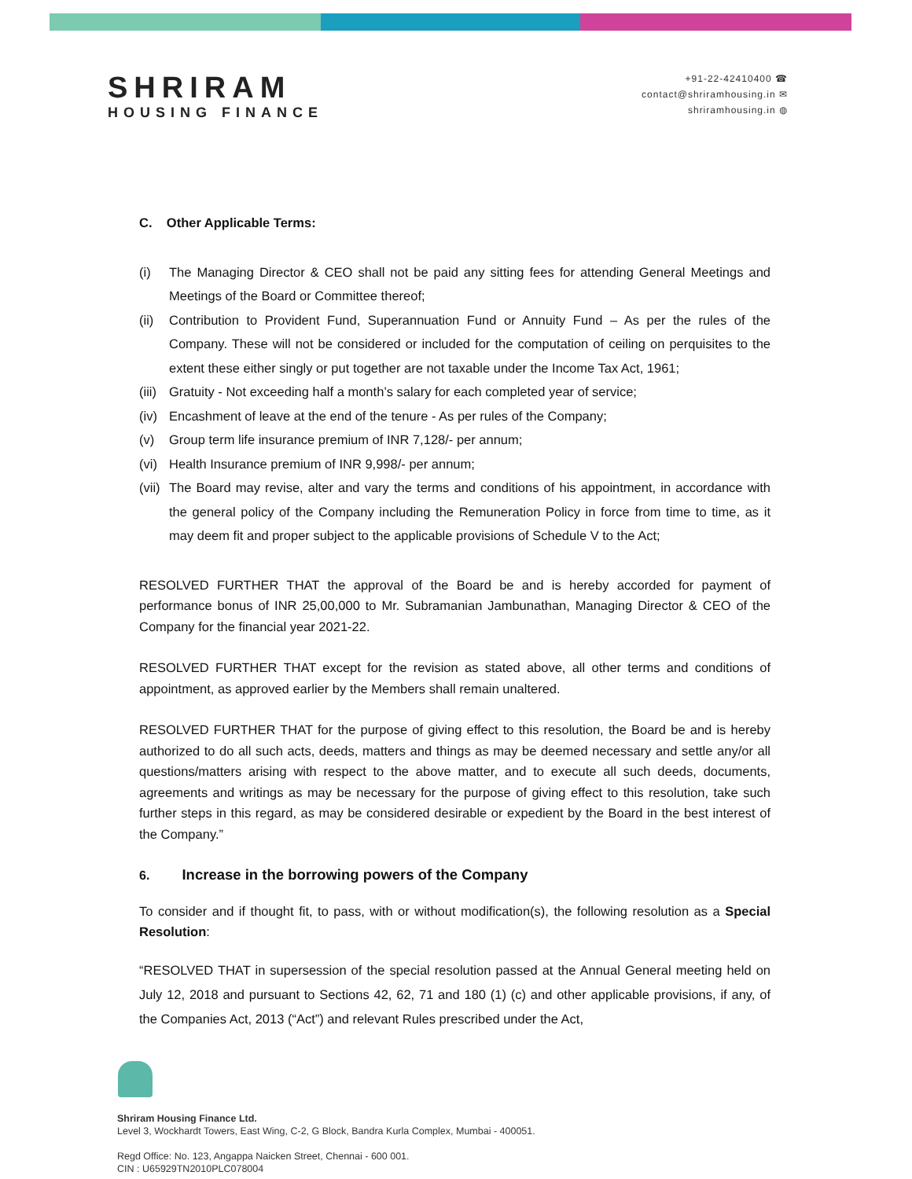SHRIRAM
HOUSING FINANCE
+91-22-42410400 ☎
contact@shriramhousing.in ✉
shriramhousing.in ◍
C. Other Applicable Terms:
(i) The Managing Director & CEO shall not be paid any sitting fees for attending General Meetings and Meetings of the Board or Committee thereof;
(ii)
Contribution to Provident Fund, Superannuation Fund or Annuity Fund – As per the rules of the Company. These will not be considered or included for the computation of ceiling on perquisites to the extent these either singly or put together are not taxable under the Income Tax Act, 1961;
(iii)
Gratuity - Not exceeding half a month’s salary for each completed year of service;
(iv)
Encashment of leave at the end of the tenure - As per rules of the Company;
(v) Group term life insurance premium of INR 7,128/- per annum;
(vi)
Health Insurance premium of INR 9,998/- per annum;
(vii)
The Board may revise, alter and vary the terms and conditions of his appointment, in accordance with the general policy of the Company including the Remuneration Policy in force from time to time, as it may deem fit and proper subject to the applicable provisions of Schedule V to the Act;
RESOLVED FURTHER THAT the approval of the Board be and is hereby accorded for payment of performance bonus of INR 25,00,000 to Mr. Subramanian Jambunathan, Managing Director & CEO of the Company for the financial year 2021-22.
RESOLVED FURTHER THAT except for the revision as stated above, all other terms and conditions of appointment, as approved earlier by the Members shall remain unaltered.
RESOLVED FURTHER THAT for the purpose of giving effect to this resolution, the Board be and is hereby authorized to do all such acts, deeds, matters and things as may be deemed necessary and settle any/or all questions/matters arising with respect to the above matter, and to execute all such deeds, documents, agreements and writings as may be necessary for the purpose of giving effect to this resolution, take such further steps in this regard, as may be considered desirable or expedient by the Board in the best interest of the Company.”
6. Increase in the borrowing powers of the Company
To consider and if thought fit, to pass, with or without modification(s), the following resolution as a Special Resolution:
“RESOLVED THAT in supersession of the special resolution passed at the Annual General meeting held on July 12, 2018 and pursuant to Sections 42, 62, 71 and 180 (1) (c) and other applicable provisions, if any, of the Companies Act, 2013 (“Act”) and relevant Rules prescribed under the Act,
Shriram Housing Finance Ltd.
Level 3, Wockhardt Towers, East Wing, C-2, G Block, Bandra Kurla Complex, Mumbai - 400051.
Regd Office: No. 123, Angappa Naicken Street, Chennai - 600 001.
CIN : U65929TN2010PLC078004